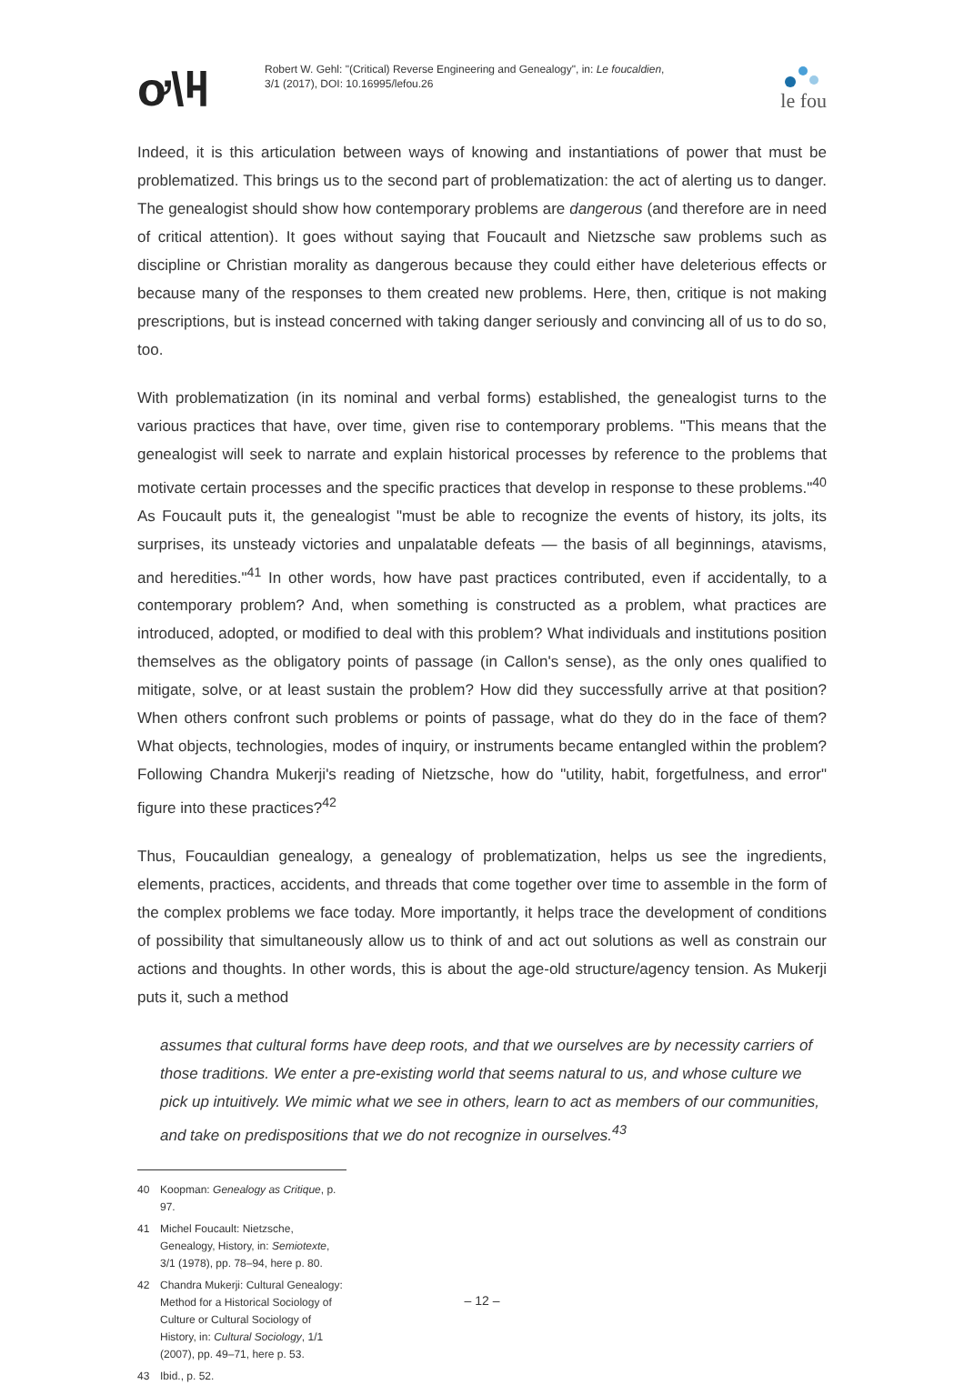ơ\ዛ
Robert W. Gehl: "(Critical) Reverse Engineering and Genealogy", in: Le foucaldien,
3/1 (2017), DOI: 10.16995/lefou.26
le fou
Indeed, it is this articulation between ways of knowing and instantiations of power that must be problematized. This brings us to the second part of problematization: the act of alerting us to danger. The genealogist should show how contemporary problems are dangerous (and therefore are in need of critical attention). It goes without saying that Foucault and Nietzsche saw problems such as discipline or Christian morality as dangerous because they could either have deleterious effects or because many of the responses to them created new problems. Here, then, critique is not making prescriptions, but is instead concerned with taking danger seriously and convincing all of us to do so, too.
With problematization (in its nominal and verbal forms) established, the genealogist turns to the various practices that have, over time, given rise to contemporary problems. "This means that the genealogist will seek to narrate and explain historical processes by reference to the problems that motivate certain processes and the specific practices that develop in response to these problems."<sup>40</sup> As Foucault puts it, the genealogist "must be able to recognize the events of history, its jolts, its surprises, its unsteady victories and unpalatable defeats — the basis of all beginnings, atavisms, and heredities."<sup>41</sup> In other words, how have past practices contributed, even if accidentally, to a contemporary problem? And, when something is constructed as a problem, what practices are introduced, adopted, or modified to deal with this problem? What individuals and institutions position themselves as the obligatory points of passage (in Callon's sense), as the only ones qualified to mitigate, solve, or at least sustain the problem? How did they successfully arrive at that position? When others confront such problems or points of passage, what do they do in the face of them? What objects, technologies, modes of inquiry, or instruments became entangled within the problem? Following Chandra Mukerji's reading of Nietzsche, how do "utility, habit, forgetfulness, and error" figure into these practices?<sup>42</sup>
Thus, Foucauldian genealogy, a genealogy of problematization, helps us see the ingredients, elements, practices, accidents, and threads that come together over time to assemble in the form of the complex problems we face today. More importantly, it helps trace the development of conditions of possibility that simultaneously allow us to think of and act out solutions as well as constrain our actions and thoughts. In other words, this is about the age-old structure/agency tension. As Mukerji puts it, such a method
assumes that cultural forms have deep roots, and that we ourselves are by necessity carriers of those traditions. We enter a pre-existing world that seems natural to us, and whose culture we pick up intuitively. We mimic what we see in others, learn to act as members of our communities, and take on predispositions that we do not recognize in ourselves.<sup>43</sup>
40 Koopman: Genealogy as Critique, p. 97.
41 Michel Foucault: Nietzsche, Genealogy, History, in: Semiotexte, 3/1 (1978), pp. 78–94, here p. 80.
42 Chandra Mukerji: Cultural Genealogy: Method for a Historical Sociology of Culture or Cultural Sociology of History, in: Cultural Sociology, 1/1 (2007), pp. 49–71, here p. 53.
43 Ibid., p. 52.
– 12 –